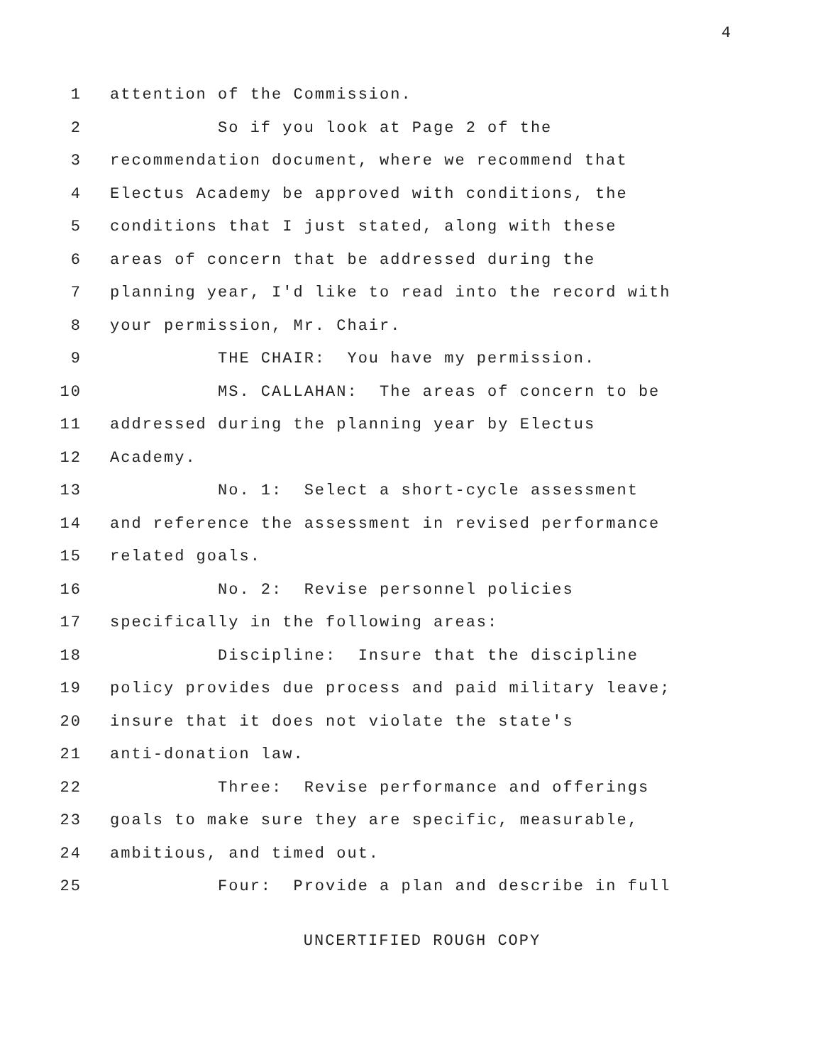4
1 attention of the Commission.
2 So if you look at Page 2 of the
3 recommendation document, where we recommend that
4 Electus Academy be approved with conditions, the
5 conditions that I just stated, along with these
6 areas of concern that be addressed during the
7 planning year, I'd like to read into the record with
8 your permission, Mr. Chair.
9 THE CHAIR: You have my permission.
10 MS. CALLAHAN: The areas of concern to be
11 addressed during the planning year by Electus
12 Academy.
13 No. 1: Select a short-cycle assessment
14 and reference the assessment in revised performance
15 related goals.
16 No. 2: Revise personnel policies
17 specifically in the following areas:
18 Discipline: Insure that the discipline
19 policy provides due process and paid military leave;
20 insure that it does not violate the state's
21 anti-donation law.
22 Three: Revise performance and offerings
23 goals to make sure they are specific, measurable,
24 ambitious, and timed out.
25 Four: Provide a plan and describe in full
UNCERTIFIED ROUGH COPY